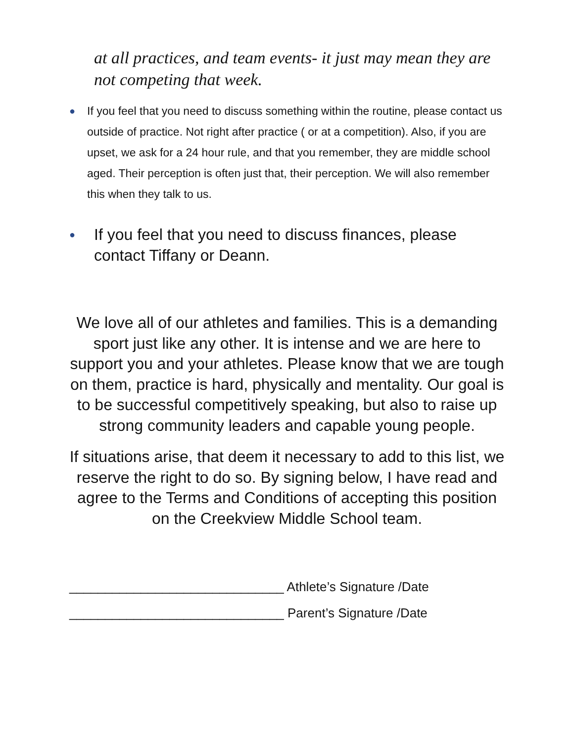at all practices, and team events- it just may mean they are not competing that week.
●
If you feel that you need to discuss something within the routine, please contact us outside of practice. Not right after practice ( or at a competition). Also, if you are upset, we ask for a 24 hour rule, and that you remember, they are middle school aged. Their perception is often just that, their perception. We will also remember this when they talk to us.
●
If you feel that you need to discuss finances, please contact Tiffany or Deann.
We love all of our athletes and families. This is a demanding sport just like any other. It is intense and we are here to support you and your athletes. Please know that we are tough on them, practice is hard, physically and mentality. Our goal is to be successful competitively speaking, but also to raise up strong community leaders and capable young people.
If situations arise, that deem it necessary to add to this list, we reserve the right to do so. By signing below, I have read and agree to the Terms and Conditions of accepting this position on the Creekview Middle School team.
______________________________ Athlete’s Signature /Date
______________________________ Parent’s Signature /Date